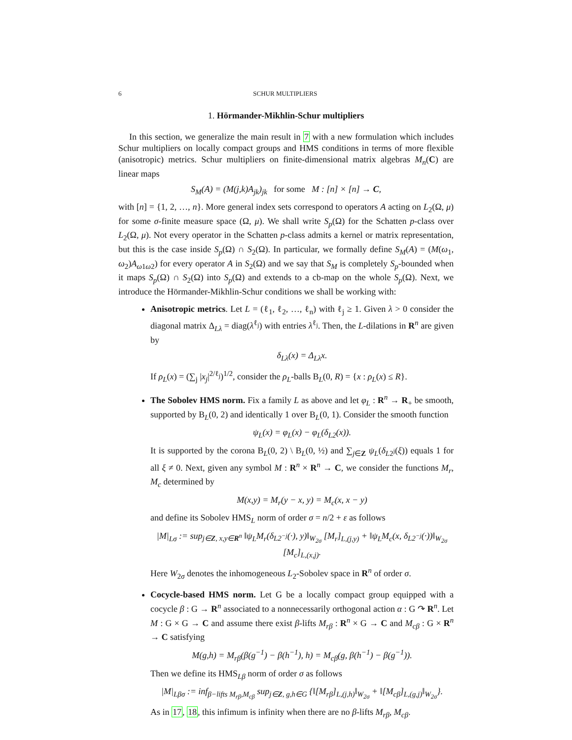6 SCHUR MULTIPLIERS
1. Hörmander-Mikhlin-Schur multipliers
In this section, we generalize the main result in 7 with a new formulation which includes Schur multipliers on locally compact groups and HMS conditions in terms of more flexible (anisotropic) metrics. Schur multipliers on finite-dimensional matrix algebras M<sub>n</sub>(C) are linear maps
S<sub>M</sub>(A) = (M(j,k)A<sub>jk</sub>)<sub>jk</sub> for some M : [n] × [n] → C,
with [n] = {1, 2, …, n}. More general index sets correspond to operators A acting on L<sub>2</sub>(Ω, μ) for some σ-finite measure space (Ω, μ). We shall write S<sub>p</sub>(Ω) for the Schatten p-class over L<sub>2</sub>(Ω, μ). Not every operator in the Schatten p-class admits a kernel or matrix representation, but this is the case inside S<sub>p</sub>(Ω) ∩ S<sub>2</sub>(Ω). In particular, we formally define S<sub>M</sub>(A) = (M(ω<sub>1</sub>, ω<sub>2</sub>)A<sub>ω1ω2</sub>) for every operator A in S<sub>2</sub>(Ω) and we say that S<sub>M</sub> is completely S<sub>p</sub>-bounded when it maps S<sub>p</sub>(Ω) ∩ S<sub>2</sub>(Ω) into S<sub>p</sub>(Ω) and extends to a cb-map on the whole S<sub>p</sub>(Ω). Next, we introduce the Hörmander-Mikhlin-Schur conditions we shall be working with:
Anisotropic metrics. Let L = (ℓ<sub>1</sub>, ℓ<sub>2</sub>, …, ℓ<sub>n</sub>) with ℓ<sub>j</sub> ≥ 1. Given λ > 0 consider the diagonal matrix Δ<sub>Lλ</sub> = diag(λ<sup>ℓ<sub>j</sub></sup>) with entries λ<sup>ℓ<sub>j</sub></sup>. Then, the L-dilations in R<sup>n</sup> are given by
δ<sub>Lλ</sub>(x) = Δ<sub>Lλ</sub>x.
If ρ<sub>L</sub>(x) = (∑<sub>j</sub> |x<sub>j</sub>|<sup>2/ℓ<sub>j</sub></sup>)<sup>1/2</sup>, consider the ρ<sub>L</sub>-balls B<sub>L</sub>(0, R) = {x : ρ<sub>L</sub>(x) ≤ R}.
The Sobolev HMS norm. Fix a family L as above and let φ<sub>L</sub> : R<sup>n</sup> → R<sub>+</sub> be smooth, supported by B<sub>L</sub>(0, 2) and identically 1 over B<sub>L</sub>(0, 1). Consider the smooth function
ψ<sub>L</sub>(x) = φ<sub>L</sub>(x) − φ<sub>L</sub>(δ<sub>L2</sub>(x)).
It is supported by the corona B<sub>L</sub>(0, 2) \ B<sub>L</sub>(0, ½) and ∑<sub>j∈Z</sub> ψ<sub>L</sub>(δ<sub>L2<sup>j</sup></sub>(ξ)) equals 1 for all ξ ≠ 0. Next, given any symbol M : R<sup>n</sup> × R<sup>n</sup> → C, we consider the functions M<sub>r</sub>, M<sub>c</sub> determined by
M(x,y) = M<sub>r</sub>(y − x, y) = M<sub>c</sub>(x, x − y)
and define its Sobolev HMS<sub>L</sub> norm of order σ = n/2 + ε as follows
|M|<sub>Lσ</sub> := sup<sub>j∈Z, x,y∈R<sup>n</sup></sub> ‖ψ<sub>L</sub>M<sub>r</sub>(δ<sub>L2<sup>−j</sup></sub>(·), y)‖<sub>W<sub>2σ</sub></sub> [M<sub>r</sub>]<sub>L,(j,y)</sub> + ‖ψ<sub>L</sub>M<sub>c</sub>(x, δ<sub>L2<sup>−j</sup></sub>(·))‖<sub>W<sub>2σ</sub></sub> [M<sub>c</sub>]<sub>L,(x,j)</sub>.
Here W<sub>2σ</sub> denotes the inhomogeneous L<sub>2</sub>-Sobolev space in R<sup>n</sup> of order σ.
Cocycle-based HMS norm. Let G be a locally compact group equipped with a cocycle β : G → R<sup>n</sup> associated to a nonnecessarily orthogonal action α : G ↷ R<sup>n</sup>. Let M : G × G → C and assume there exist β-lifts M<sub>rβ</sub> : R<sup>n</sup> × G → C and M<sub>cβ</sub> : G × R<sup>n</sup> → C satisfying
M(g,h) = M<sub>rβ</sub>(β(g<sup>−1</sup>) − β(h<sup>−1</sup>), h) = M<sub>cβ</sub>(g, β(h<sup>−1</sup>) − β(g<sup>−1</sup>)).
Then we define its HMS<sub>Lβ</sub> norm of order σ as follows
|M|<sub>Lβσ</sub> := inf<sub>β−lifts M<sub>rβ</sub>,M<sub>cβ</sub></sub> sup<sub>j∈Z, g,h∈G</sub> {‖[M<sub>rβ</sub>]<sub>L,(j,h)</sub>‖<sub>W<sub>2σ</sub></sub> + ‖[M<sub>cβ</sub>]<sub>L,(g,j)</sub>‖<sub>W<sub>2σ</sub></sub>}.
As in 17, 18, this infimum is infinity when there are no β-lifts M<sub>rβ</sub>, M<sub>cβ</sub>.